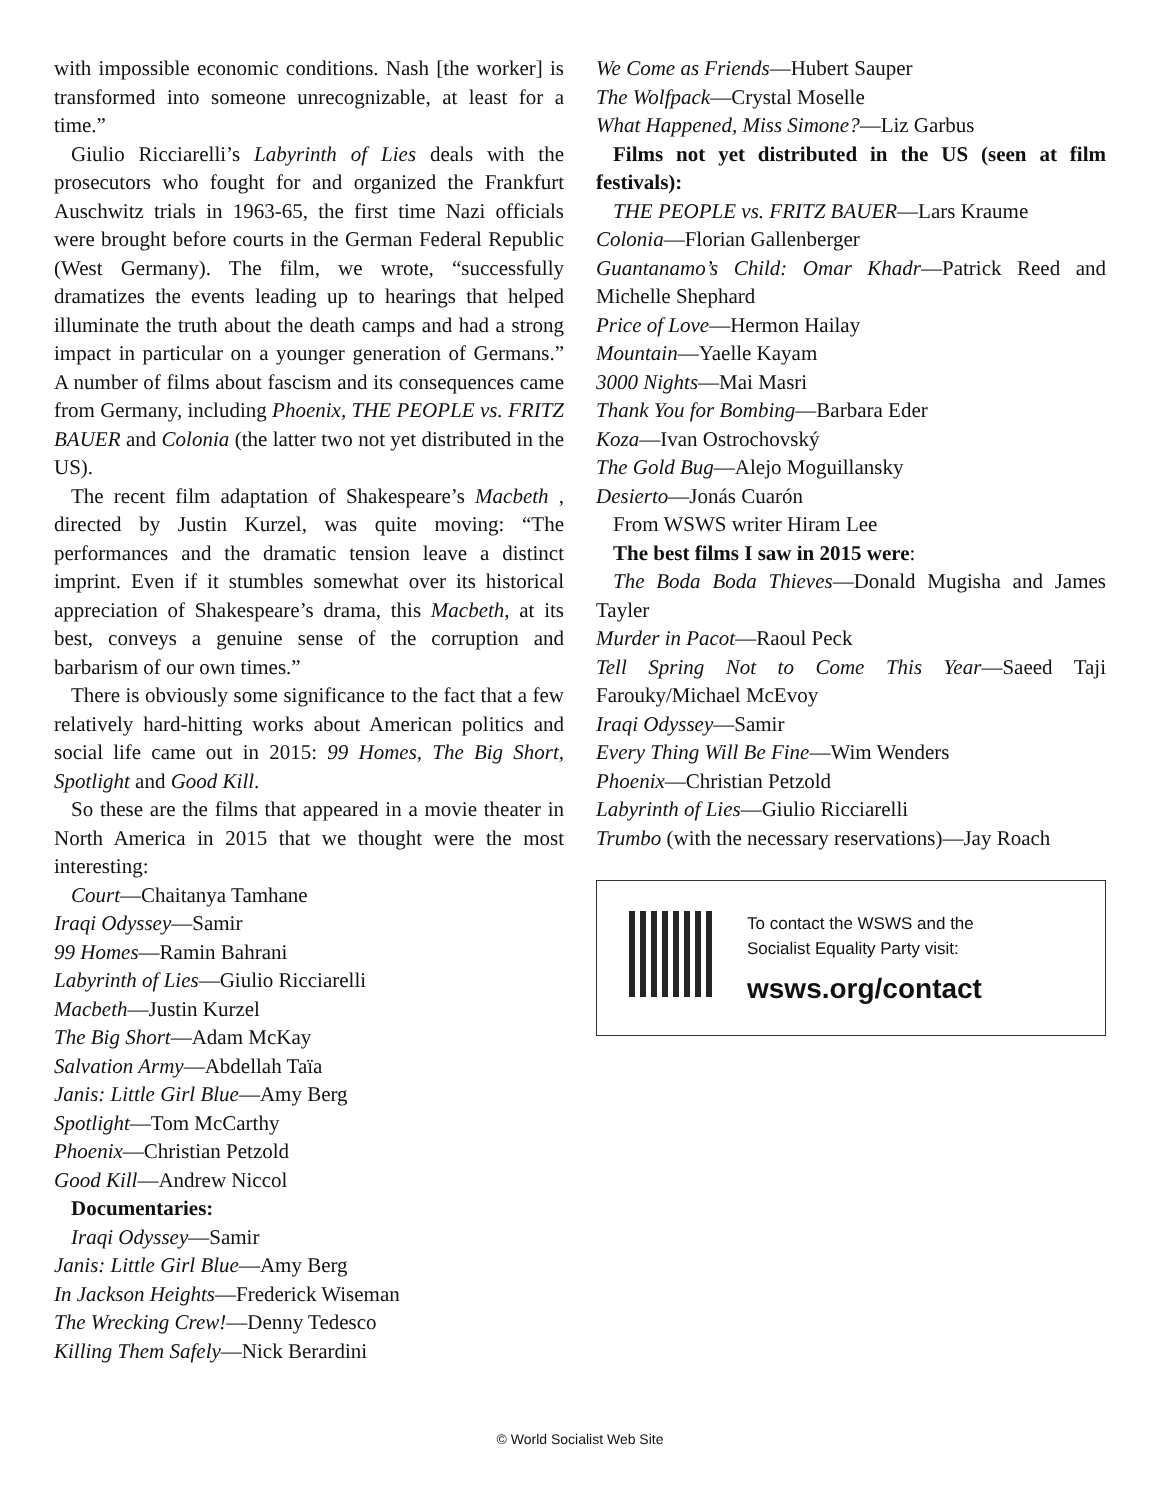with impossible economic conditions. Nash [the worker] is transformed into someone unrecognizable, at least for a time.”
Giulio Ricciarelli’s Labyrinth of Lies deals with the prosecutors who fought for and organized the Frankfurt Auschwitz trials in 1963-65, the first time Nazi officials were brought before courts in the German Federal Republic (West Germany). The film, we wrote, “successfully dramatizes the events leading up to hearings that helped illuminate the truth about the death camps and had a strong impact in particular on a younger generation of Germans.” A number of films about fascism and its consequences came from Germany, including Phoenix, THE PEOPLE vs. FRITZ BAUER and Colonia (the latter two not yet distributed in the US).
The recent film adaptation of Shakespeare’s Macbeth , directed by Justin Kurzel, was quite moving: “The performances and the dramatic tension leave a distinct imprint. Even if it stumbles somewhat over its historical appreciation of Shakespeare’s drama, this Macbeth, at its best, conveys a genuine sense of the corruption and barbarism of our own times.”
There is obviously some significance to the fact that a few relatively hard-hitting works about American politics and social life came out in 2015: 99 Homes, The Big Short, Spotlight and Good Kill.
So these are the films that appeared in a movie theater in North America in 2015 that we thought were the most interesting:
Court—Chaitanya Tamhane
Iraqi Odyssey—Samir
99 Homes—Ramin Bahrani
Labyrinth of Lies—Giulio Ricciarelli
Macbeth—Justin Kurzel
The Big Short—Adam McKay
Salvation Army—Abdellah Taïa
Janis: Little Girl Blue—Amy Berg
Spotlight—Tom McCarthy
Phoenix—Christian Petzold
Good Kill—Andrew Niccol
Documentaries:
Iraqi Odyssey—Samir
Janis: Little Girl Blue—Amy Berg
In Jackson Heights—Frederick Wiseman
The Wrecking Crew!—Denny Tedesco
Killing Them Safely—Nick Berardini
We Come as Friends—Hubert Sauper
The Wolfpack—Crystal Moselle
What Happened, Miss Simone?—Liz Garbus
Films not yet distributed in the US (seen at film festivals):
THE PEOPLE vs. FRITZ BAUER—Lars Kraume
Colonia—Florian Gallenberger
Guantanamo’s Child: Omar Khadr—Patrick Reed and Michelle Shephard
Price of Love—Hermon Hailay
Mountain—Yaelle Kayam
3000 Nights—Mai Masri
Thank You for Bombing—Barbara Eder
Koza—Ivan Ostrochovský
The Gold Bug—Alejo Moguillansky
Desierto—Jonás Cuarón
From WSWS writer Hiram Lee
The best films I saw in 2015 were:
The Boda Boda Thieves—Donald Mugisha and James Tayler
Murder in Pacot—Raoul Peck
Tell Spring Not to Come This Year—Saeed Taji Farouky/Michael McEvoy
Iraqi Odyssey—Samir
Every Thing Will Be Fine—Wim Wenders
Phoenix—Christian Petzold
Labyrinth of Lies—Giulio Ricciarelli
Trumbo (with the necessary reservations)—Jay Roach
To contact the WSWS and the
Socialist Equality Party visit:
wsws.org/contact
© World Socialist Web Site